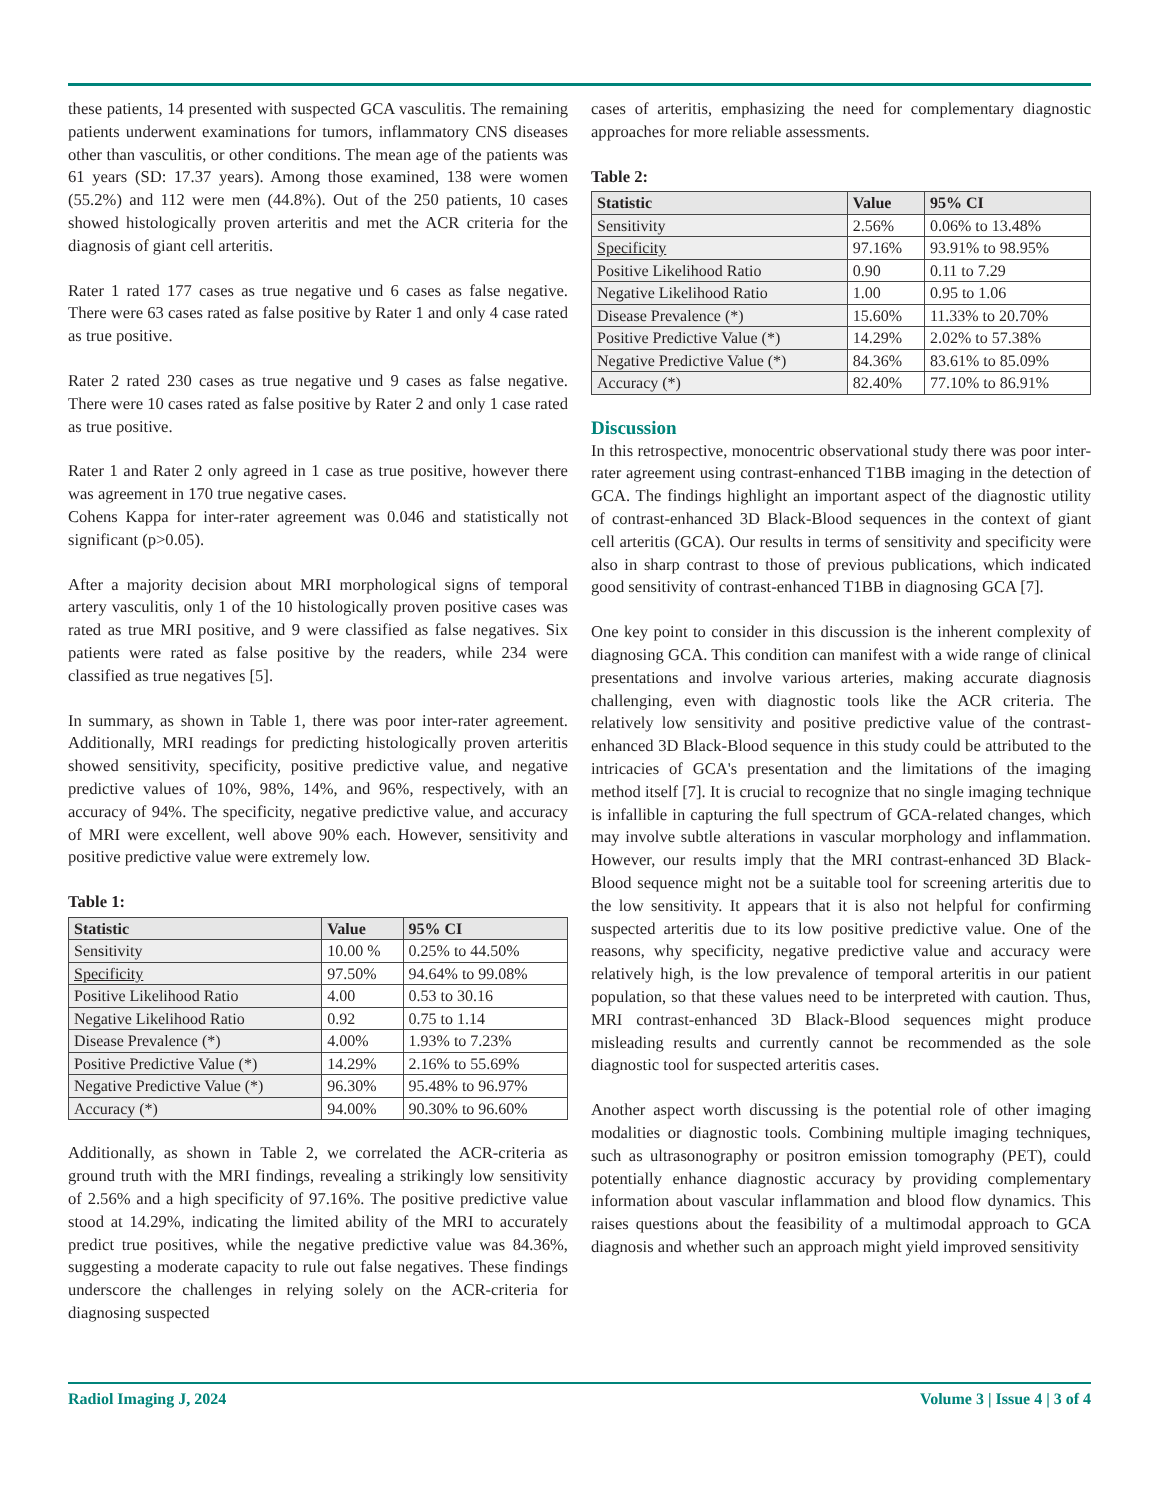these patients, 14 presented with suspected GCA vasculitis. The remaining patients underwent examinations for tumors, inflammatory CNS diseases other than vasculitis, or other conditions. The mean age of the patients was 61 years (SD: 17.37 years). Among those examined, 138 were women (55.2%) and 112 were men (44.8%). Out of the 250 patients, 10 cases showed histologically proven arteritis and met the ACR criteria for the diagnosis of giant cell arteritis.
Rater 1 rated 177 cases as true negative und 6 cases as false negative. There were 63 cases rated as false positive by Rater 1 and only 4 case rated as true positive.
Rater 2 rated 230 cases as true negative und 9 cases as false negative. There were 10 cases rated as false positive by Rater 2 and only 1 case rated as true positive.
Rater 1 and Rater 2 only agreed in 1 case as true positive, however there was agreement in 170 true negative cases.
Cohens Kappa for inter-rater agreement was 0.046 and statistically not significant (p>0.05).
After a majority decision about MRI morphological signs of temporal artery vasculitis, only 1 of the 10 histologically proven positive cases was rated as true MRI positive, and 9 were classified as false negatives. Six patients were rated as false positive by the readers, while 234 were classified as true negatives [5].
In summary, as shown in Table 1, there was poor inter-rater agreement. Additionally, MRI readings for predicting histologically proven arteritis showed sensitivity, specificity, positive predictive value, and negative predictive values of 10%, 98%, 14%, and 96%, respectively, with an accuracy of 94%. The specificity, negative predictive value, and accuracy of MRI were excellent, well above 90% each. However, sensitivity and positive predictive value were extremely low.
Table 1:
| Statistic | Value | 95% CI |
| --- | --- | --- |
| Sensitivity | 10.00 % | 0.25% to 44.50% |
| Specificity | 97.50% | 94.64% to 99.08% |
| Positive Likelihood Ratio | 4.00 | 0.53 to 30.16 |
| Negative Likelihood Ratio | 0.92 | 0.75 to 1.14 |
| Disease Prevalence (*) | 4.00% | 1.93% to 7.23% |
| Positive Predictive Value (*) | 14.29% | 2.16% to 55.69% |
| Negative Predictive Value (*) | 96.30% | 95.48% to 96.97% |
| Accuracy (*) | 94.00% | 90.30% to 96.60% |
Additionally, as shown in Table 2, we correlated the ACR-criteria as ground truth with the MRI findings, revealing a strikingly low sensitivity of 2.56% and a high specificity of 97.16%. The positive predictive value stood at 14.29%, indicating the limited ability of the MRI to accurately predict true positives, while the negative predictive value was 84.36%, suggesting a moderate capacity to rule out false negatives. These findings underscore the challenges in relying solely on the ACR-criteria for diagnosing suspected
cases of arteritis, emphasizing the need for complementary diagnostic approaches for more reliable assessments.
Table 2:
| Statistic | Value | 95% CI |
| --- | --- | --- |
| Sensitivity | 2.56% | 0.06% to 13.48% |
| Specificity | 97.16% | 93.91% to 98.95% |
| Positive Likelihood Ratio | 0.90 | 0.11 to 7.29 |
| Negative Likelihood Ratio | 1.00 | 0.95 to 1.06 |
| Disease Prevalence (*) | 15.60% | 11.33% to 20.70% |
| Positive Predictive Value (*) | 14.29% | 2.02% to 57.38% |
| Negative Predictive Value (*) | 84.36% | 83.61% to 85.09% |
| Accuracy (*) | 82.40% | 77.10% to 86.91% |
Discussion
In this retrospective, monocentric observational study there was poor inter-rater agreement using contrast-enhanced T1BB imaging in the detection of GCA. The findings highlight an important aspect of the diagnostic utility of contrast-enhanced 3D Black-Blood sequences in the context of giant cell arteritis (GCA). Our results in terms of sensitivity and specificity were also in sharp contrast to those of previous publications, which indicated good sensitivity of contrast-enhanced T1BB in diagnosing GCA [7].
One key point to consider in this discussion is the inherent complexity of diagnosing GCA. This condition can manifest with a wide range of clinical presentations and involve various arteries, making accurate diagnosis challenging, even with diagnostic tools like the ACR criteria. The relatively low sensitivity and positive predictive value of the contrast-enhanced 3D Black-Blood sequence in this study could be attributed to the intricacies of GCA's presentation and the limitations of the imaging method itself [7]. It is crucial to recognize that no single imaging technique is infallible in capturing the full spectrum of GCA-related changes, which may involve subtle alterations in vascular morphology and inflammation. However, our results imply that the MRI contrast-enhanced 3D Black-Blood sequence might not be a suitable tool for screening arteritis due to the low sensitivity. It appears that it is also not helpful for confirming suspected arteritis due to its low positive predictive value. One of the reasons, why specificity, negative predictive value and accuracy were relatively high, is the low prevalence of temporal arteritis in our patient population, so that these values need to be interpreted with caution. Thus, MRI contrast-enhanced 3D Black-Blood sequences might produce misleading results and currently cannot be recommended as the sole diagnostic tool for suspected arteritis cases.
Another aspect worth discussing is the potential role of other imaging modalities or diagnostic tools. Combining multiple imaging techniques, such as ultrasonography or positron emission tomography (PET), could potentially enhance diagnostic accuracy by providing complementary information about vascular inflammation and blood flow dynamics. This raises questions about the feasibility of a multimodal approach to GCA diagnosis and whether such an approach might yield improved sensitivity
Radiol Imaging J, 2024 Volume 3 | Issue 4 | 3 of 4